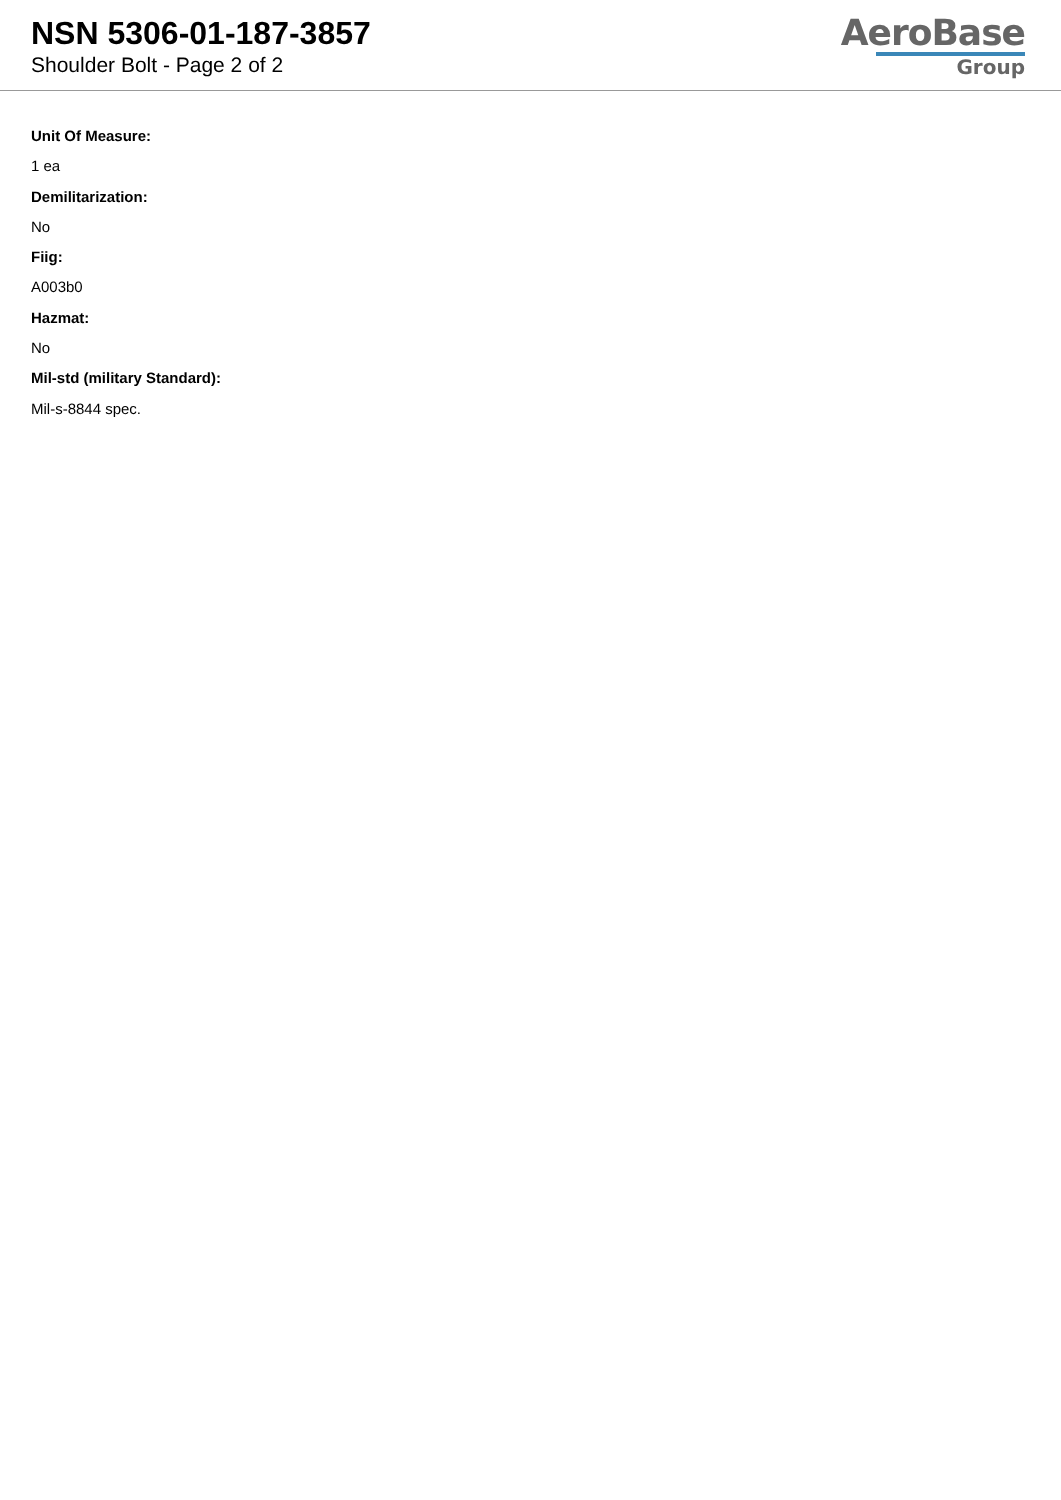NSN 5306-01-187-3857
Shoulder Bolt - Page 2 of 2
AeroBase
Group
Unit Of Measure:
1 ea
Demilitarization:
No
Fiig:
A003b0
Hazmat:
No
Mil-std (military Standard):
Mil-s-8844 spec.